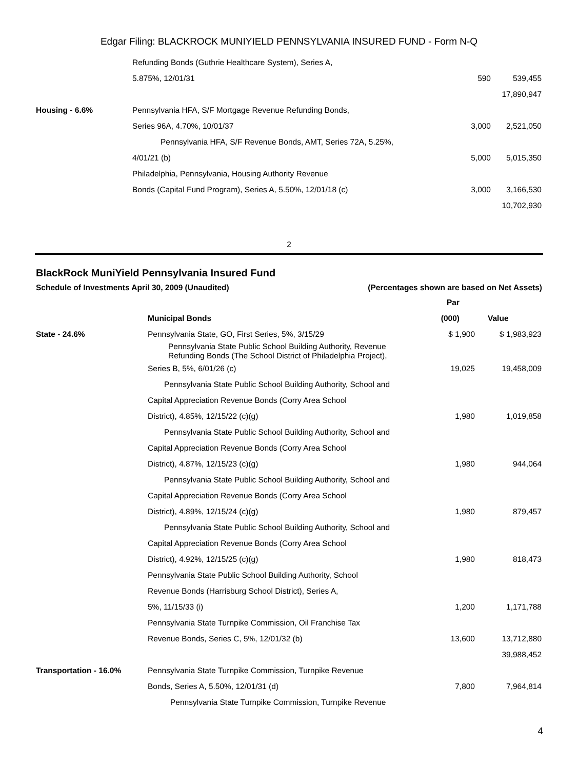Edgar Filing: BLACKROCK MUNIYIELD PENNSYLVANIA INSURED FUND - Form N-Q
| | Refunding Bonds (Guthrie Healthcare System), Series A, | | |
| | 5.875%, 12/01/31 | 590 | 539,455 |
| | | | 17,890,947 |
| Housing - 6.6% | Pennsylvania HFA, S/F Mortgage Revenue Refunding Bonds, | | |
| | Series 96A, 4.70%, 10/01/37 | 3,000 | 2,521,050 |
| | Pennsylvania HFA, S/F Revenue Bonds, AMT, Series 72A, 5.25%, | | |
| | 4/01/21 (b) | 5,000 | 5,015,350 |
| | Philadelphia, Pennsylvania, Housing Authority Revenue | | |
| | Bonds (Capital Fund Program), Series A, 5.50%, 12/01/18 (c) | 3,000 | 3,166,530 |
| | | | 10,702,930 |
2
BlackRock MuniYield Pennsylvania Insured Fund
Schedule of Investments April 30, 2009 (Unaudited) (Percentages shown are based on Net Assets)
| | | Par | |
| | Municipal Bonds | (000) | Value |
| State - 24.6% | Pennsylvania State, GO, First Series, 5%, 3/15/29 | $ 1,900 | $ 1,983,923 |
| | Pennsylvania State Public School Building Authority, Revenue Refunding Bonds (The School District of Philadelphia Project), | | |
| | Series B, 5%, 6/01/26 (c) | 19,025 | 19,458,009 |
| | Pennsylvania State Public School Building Authority, School and | | |
| | Capital Appreciation Revenue Bonds (Corry Area School | | |
| | District), 4.85%, 12/15/22 (c)(g) | 1,980 | 1,019,858 |
| | Pennsylvania State Public School Building Authority, School and | | |
| | Capital Appreciation Revenue Bonds (Corry Area School | | |
| | District), 4.87%, 12/15/23 (c)(g) | 1,980 | 944,064 |
| | Pennsylvania State Public School Building Authority, School and | | |
| | Capital Appreciation Revenue Bonds (Corry Area School | | |
| | District), 4.89%, 12/15/24 (c)(g) | 1,980 | 879,457 |
| | Pennsylvania State Public School Building Authority, School and | | |
| | Capital Appreciation Revenue Bonds (Corry Area School | | |
| | District), 4.92%, 12/15/25 (c)(g) | 1,980 | 818,473 |
| | Pennsylvania State Public School Building Authority, School | | |
| | Revenue Bonds (Harrisburg School District), Series A, | | |
| | 5%, 11/15/33 (i) | 1,200 | 1,171,788 |
| | Pennsylvania State Turnpike Commission, Oil Franchise Tax | | |
| | Revenue Bonds, Series C, 5%, 12/01/32 (b) | 13,600 | 13,712,880 |
| | | | 39,988,452 |
| Transportation - 16.0% | Pennsylvania State Turnpike Commission, Turnpike Revenue | | |
| | Bonds, Series A, 5.50%, 12/01/31 (d) | 7,800 | 7,964,814 |
| | Pennsylvania State Turnpike Commission, Turnpike Revenue | | |
4